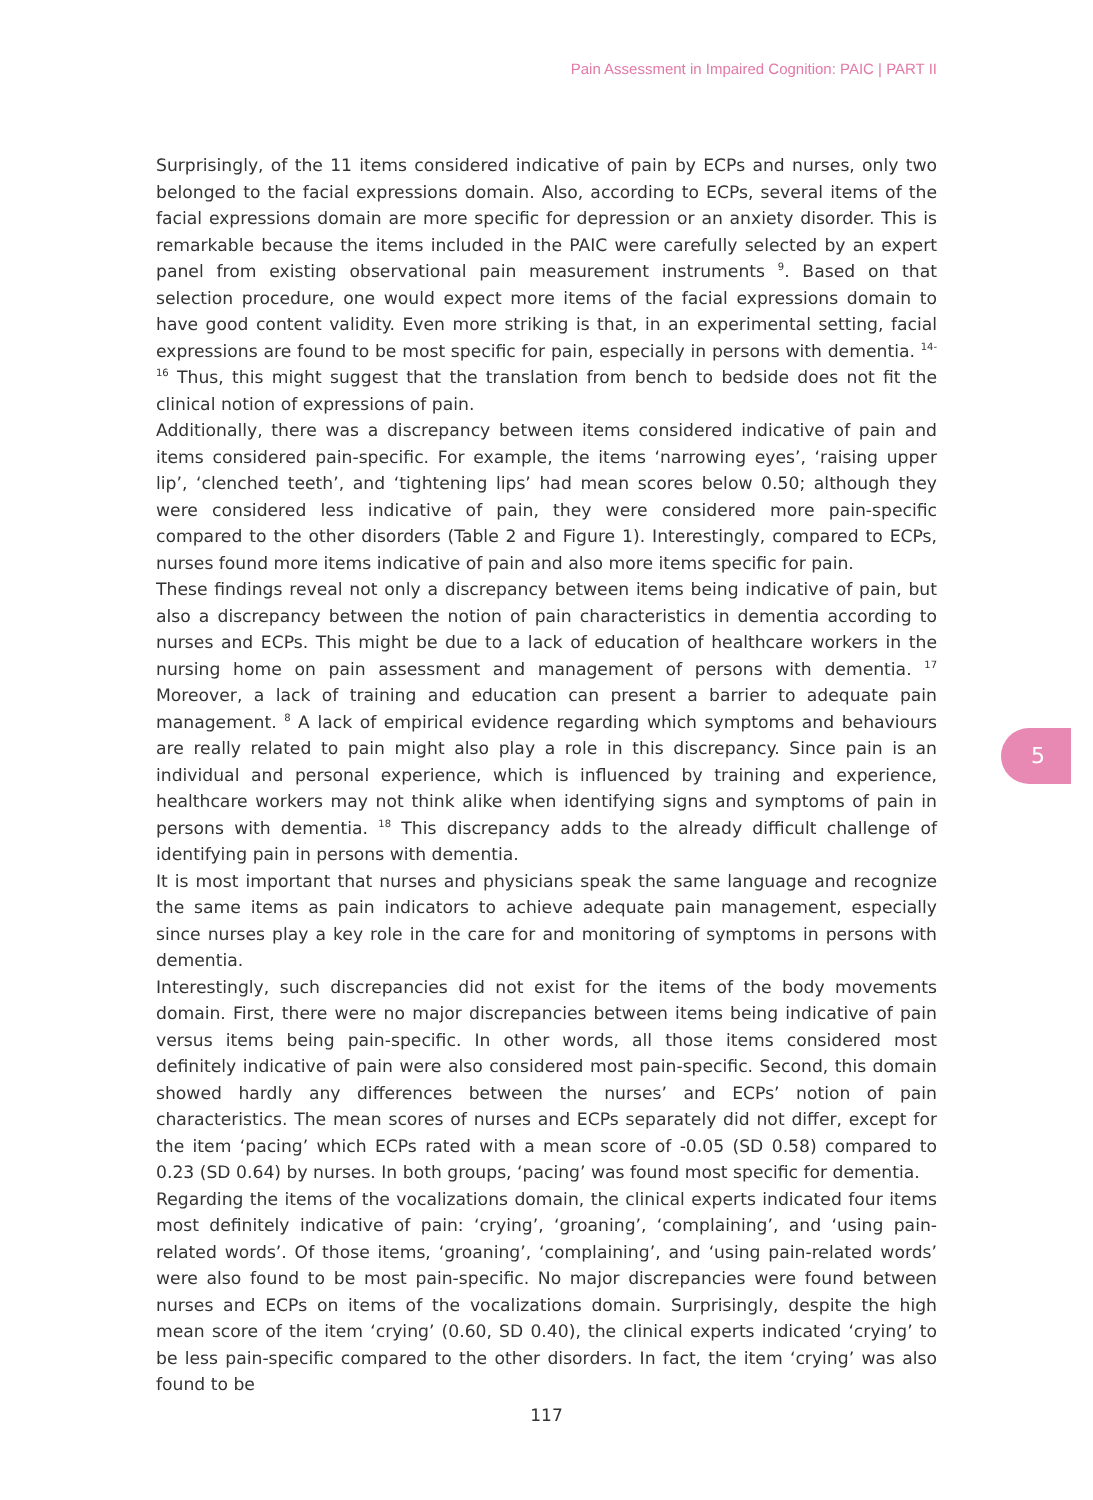Pain Assessment in Impaired Cognition: PAIC | PART II
Surprisingly, of the 11 items considered indicative of pain by ECPs and nurses, only two belonged to the facial expressions domain. Also, according to ECPs, several items of the facial expressions domain are more specific for depression or an anxiety disorder. This is remarkable because the items included in the PAIC were carefully selected by an expert panel from existing observational pain measurement instruments <sup>9</sup>. Based on that selection procedure, one would expect more items of the facial expressions domain to have good content validity. Even more striking is that, in an experimental setting, facial expressions are found to be most specific for pain, especially in persons with dementia. <sup>14-16</sup> Thus, this might suggest that the translation from bench to bedside does not fit the clinical notion of expressions of pain.
Additionally, there was a discrepancy between items considered indicative of pain and items considered pain-specific. For example, the items ‘narrowing eyes’, ‘raising upper lip’, ‘clenched teeth’, and ‘tightening lips’ had mean scores below 0.50; although they were considered less indicative of pain, they were considered more pain-specific compared to the other disorders (Table 2 and Figure 1). Interestingly, compared to ECPs, nurses found more items indicative of pain and also more items specific for pain.
These findings reveal not only a discrepancy between items being indicative of pain, but also a discrepancy between the notion of pain characteristics in dementia according to nurses and ECPs. This might be due to a lack of education of healthcare workers in the nursing home on pain assessment and management of persons with dementia. <sup>17</sup> Moreover, a lack of training and education can present a barrier to adequate pain management. <sup>8</sup> A lack of empirical evidence regarding which symptoms and behaviours are really related to pain might also play a role in this discrepancy. Since pain is an individual and personal experience, which is influenced by training and experience, healthcare workers may not think alike when identifying signs and symptoms of pain in persons with dementia. <sup>18</sup> This discrepancy adds to the already difficult challenge of identifying pain in persons with dementia.
It is most important that nurses and physicians speak the same language and recognize the same items as pain indicators to achieve adequate pain management, especially since nurses play a key role in the care for and monitoring of symptoms in persons with dementia.
Interestingly, such discrepancies did not exist for the items of the body movements domain. First, there were no major discrepancies between items being indicative of pain versus items being pain-specific. In other words, all those items considered most definitely indicative of pain were also considered most pain-specific. Second, this domain showed hardly any differences between the nurses’ and ECPs’ notion of pain characteristics. The mean scores of nurses and ECPs separately did not differ, except for the item ‘pacing’ which ECPs rated with a mean score of -0.05 (SD 0.58) compared to 0.23 (SD 0.64) by nurses. In both groups, ‘pacing’ was found most specific for dementia.
Regarding the items of the vocalizations domain, the clinical experts indicated four items most definitely indicative of pain: ‘crying’, ‘groaning’, ‘complaining’, and ‘using pain-related words’. Of those items, ‘groaning’, ‘complaining’, and ‘using pain-related words’ were also found to be most pain-specific. No major discrepancies were found between nurses and ECPs on items of the vocalizations domain. Surprisingly, despite the high mean score of the item ‘crying’ (0.60, SD 0.40), the clinical experts indicated ‘crying’ to be less pain-specific compared to the other disorders. In fact, the item ‘crying’ was also found to be
5
117